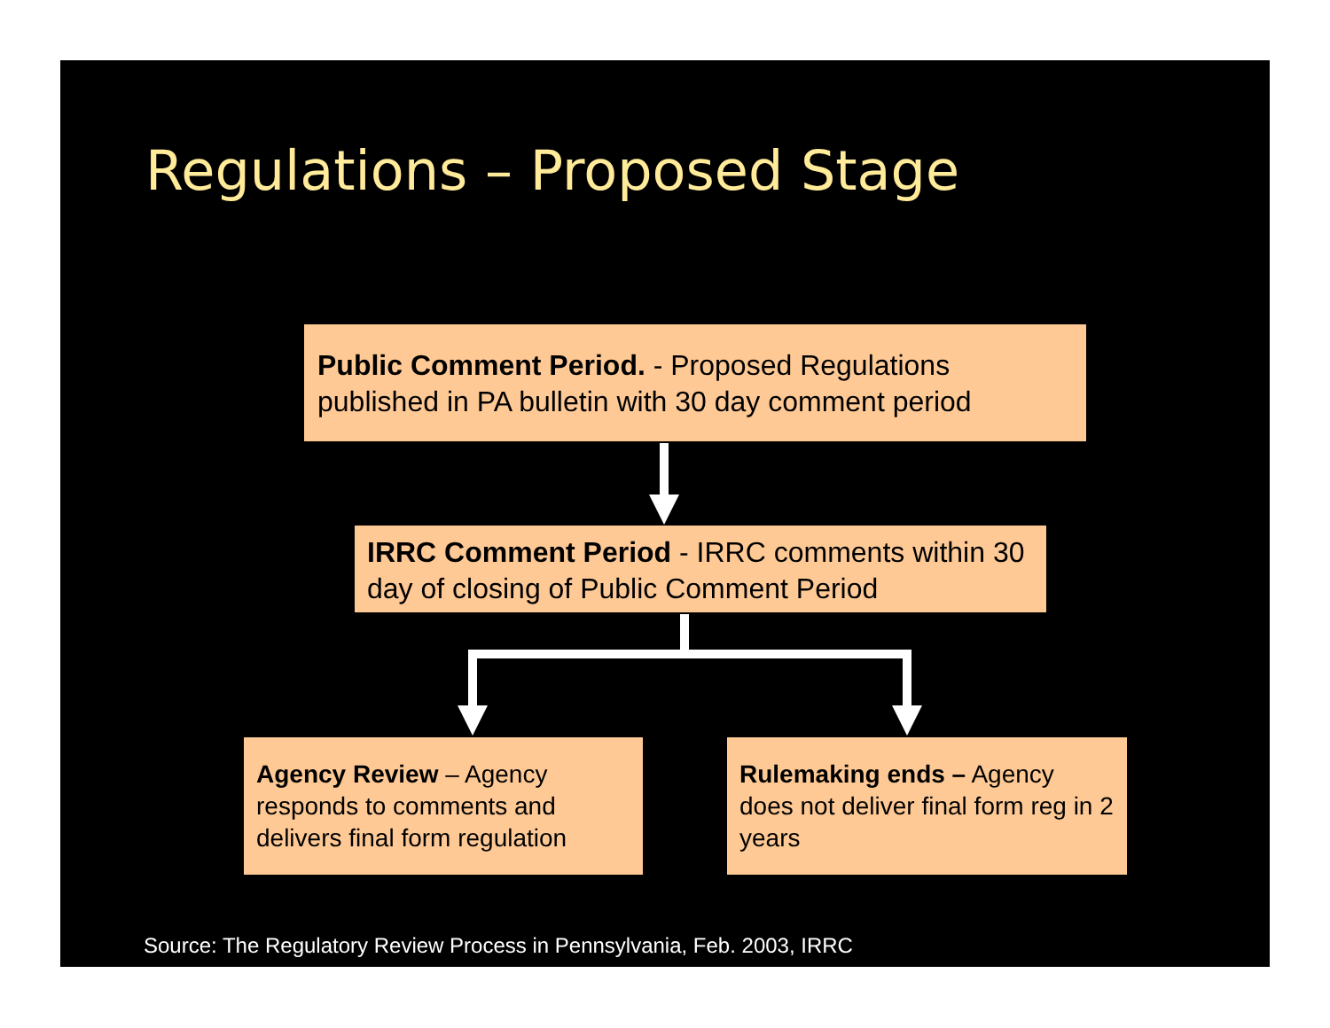Regulations – Proposed Stage
Public Comment Period. - Proposed Regulations published in PA bulletin with 30 day comment period
IRRC Comment Period - IRRC comments within 30 day of closing of Public Comment Period
Agency Review – Agency responds to comments and delivers final form regulation
Rulemaking ends – Agency does not deliver final form reg in 2 years
Source: The Regulatory Review Process in Pennsylvania, Feb. 2003, IRRC